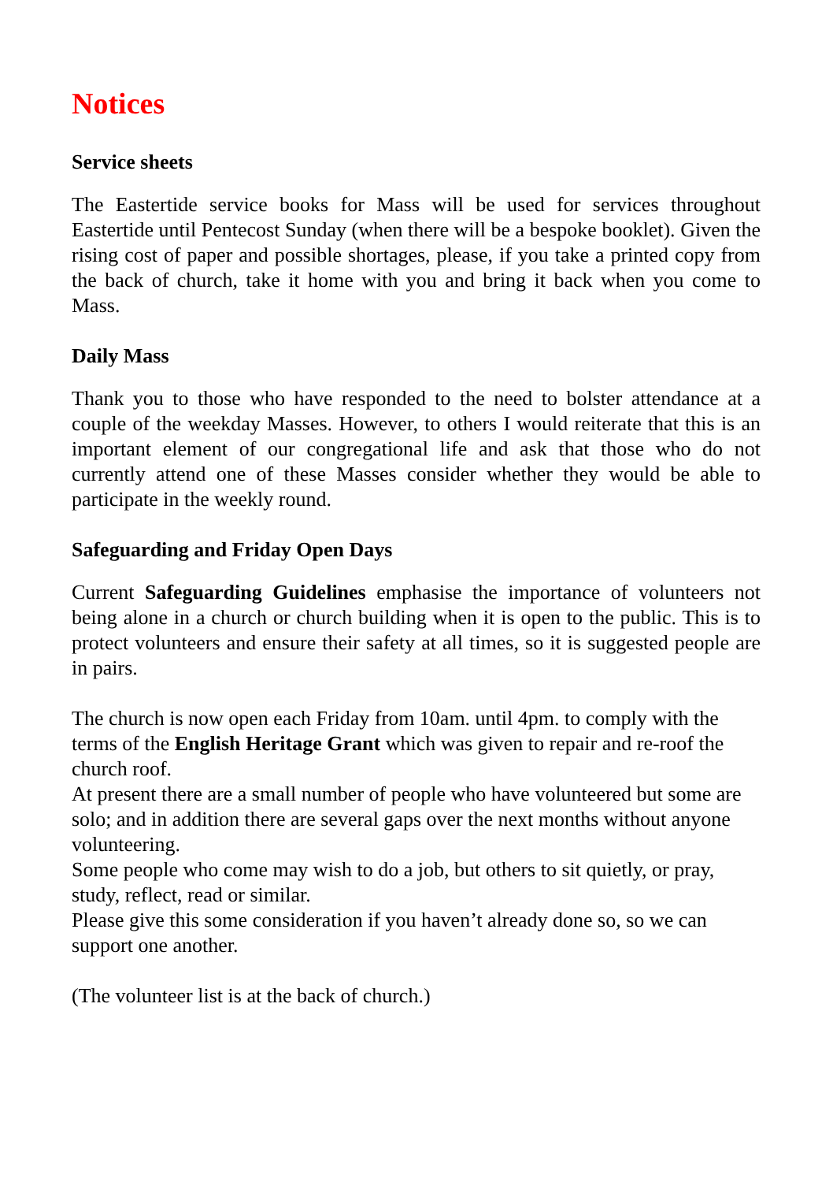Notices
Service sheets
The Eastertide service books for Mass will be used for services throughout Eastertide until Pentecost Sunday (when there will be a bespoke booklet). Given the rising cost of paper and possible shortages, please, if you take a printed copy from the back of church, take it home with you and bring it back when you come to Mass.
Daily Mass
Thank you to those who have responded to the need to bolster attendance at a couple of the weekday Masses. However, to others I would reiterate that this is an important element of our congregational life and ask that those who do not currently attend one of these Masses consider whether they would be able to participate in the weekly round.
Safeguarding and Friday Open Days
Current Safeguarding Guidelines emphasise the importance of volunteers not being alone in a church or church building when it is open to the public. This is to protect volunteers and ensure their safety at all times, so it is suggested people are in pairs.
The church is now open each Friday from 10am. until 4pm. to comply with the terms of the English Heritage Grant which was given to repair and re-roof the church roof.
At present there are a small number of people who have volunteered but some are solo; and in addition there are several gaps over the next months without anyone volunteering.
Some people who come may wish to do a job, but others to sit quietly, or pray, study, reflect, read or similar.
Please give this some consideration if you haven’t already done so, so we can support one another.
(The volunteer list is at the back of church.)